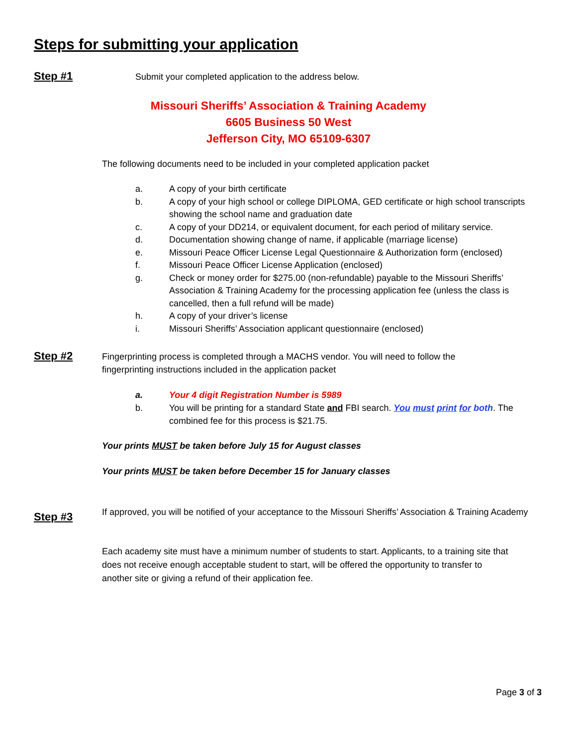Steps for submitting your application
Step #1
Submit your completed application to the address below.
Missouri Sheriffs’ Association & Training Academy
6605 Business 50 West
Jefferson City, MO 65109-6307
The following documents need to be included in your completed application packet
a. A copy of your birth certificate
b. A copy of your high school or college DIPLOMA, GED certificate or high school transcripts showing the school name and graduation date
c. A copy of your DD214, or equivalent document, for each period of military service.
d. Documentation showing change of name, if applicable (marriage license)
e. Missouri Peace Officer License Legal Questionnaire & Authorization form (enclosed)
f. Missouri Peace Officer License Application (enclosed)
g. Check or money order for $275.00 (non-refundable) payable to the Missouri Sheriffs’ Association & Training Academy for the processing application fee (unless the class is cancelled, then a full refund will be made)
h. A copy of your driver’s license
i. Missouri Sheriffs’ Association applicant questionnaire (enclosed)
Step #2
Fingerprinting process is completed through a MACHS vendor. You will need to follow the fingerprinting instructions included in the application packet
a. Your 4 digit Registration Number is 5989
b. You will be printing for a standard State and FBI search. You must print for both. The combined fee for this process is $21.75.
Your prints MUST be taken before July 15 for August classes
Your prints MUST be taken before December 15 for January classes
Step #3
If approved, you will be notified of your acceptance to the Missouri Sheriffs’ Association & Training Academy
Each academy site must have a minimum number of students to start. Applicants, to a training site that does not receive enough acceptable student to start, will be offered the opportunity to transfer to another site or giving a refund of their application fee.
Page 3 of 3